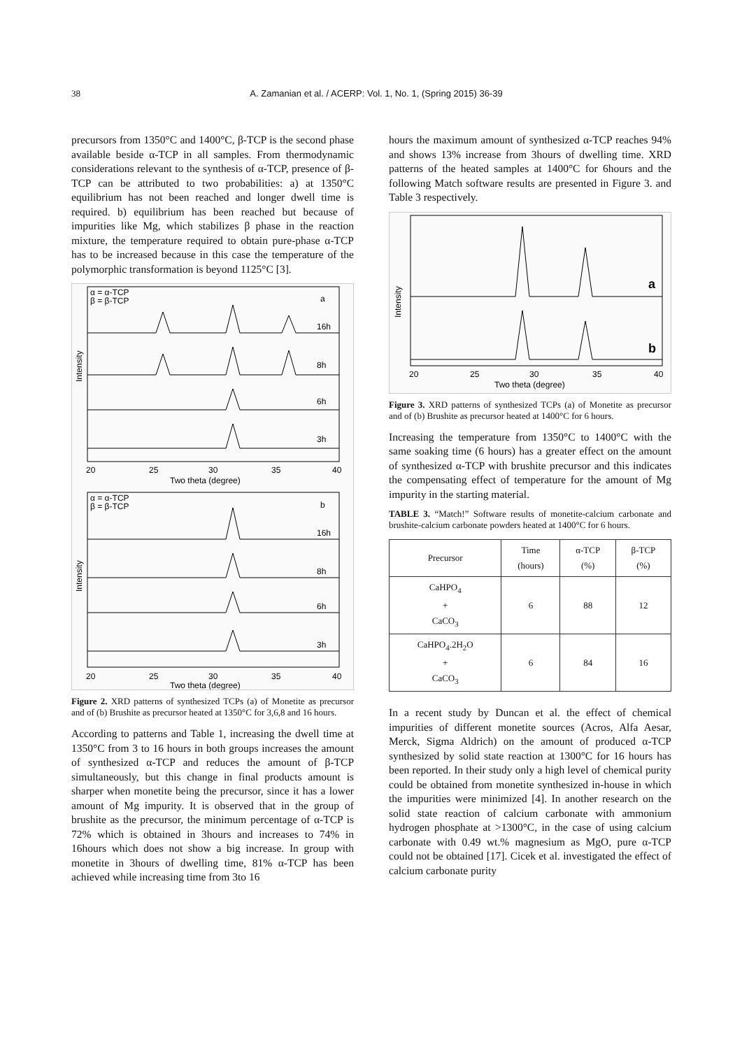38 A. Zamanian et al. / ACERP: Vol. 1, No. 1, (Spring 2015) 36-39
precursors from 1350°C and 1400°C, β-TCP is the second phase available beside α-TCP in all samples. From thermodynamic considerations relevant to the synthesis of α-TCP, presence of β-TCP can be attributed to two probabilities: a) at 1350°C equilibrium has not been reached and longer dwell time is required. b) equilibrium has been reached but because of impurities like Mg, which stabilizes β phase in the reaction mixture, the temperature required to obtain pure-phase α-TCP has to be increased because in this case the temperature of the polymorphic transformation is beyond 1125°C [3].
α = α-TCP
β = β-TCP
a
16h
8h
6h
3h
20
25
30
35
40
Two theta (degree)
α = α-TCP
β = β-TCP
b
16h
8h
6h
3h
20
25
30
35
40
Two theta (degree)
Intensity
Intensity
Figure 2. XRD patterns of synthesized TCPs (a) of Monetite as precursor and of (b) Brushite as precursor heated at 1350°C for 3,6,8 and 16 hours.
According to patterns and Table 1, increasing the dwell time at 1350°C from 3 to 16 hours in both groups increases the amount of synthesized α-TCP and reduces the amount of β-TCP simultaneously, but this change in final products amount is sharper when monetite being the precursor, since it has a lower amount of Mg impurity. It is observed that in the group of brushite as the precursor, the minimum percentage of α-TCP is 72% which is obtained in 3hours and increases to 74% in 16hours which does not show a big increase. In group with monetite in 3hours of dwelling time, 81% α-TCP has been achieved while increasing time from 3to 16
hours the maximum amount of synthesized α-TCP reaches 94% and shows 13% increase from 3hours of dwelling time. XRD patterns of the heated samples at 1400°C for 6hours and the following Match software results are presented in Figure 3. and Table 3 respectively.
a
b
20
25
30
35
40
Two theta (degree)
Intensity
Figure 3. XRD patterns of synthesized TCPs (a) of Monetite as precursor and of (b) Brushite as precursor heated at 1400°C for 6 hours.
Increasing the temperature from 1350°C to 1400°C with the same soaking time (6 hours) has a greater effect on the amount of synthesized α-TCP with brushite precursor and this indicates the compensating effect of temperature for the amount of Mg impurity in the starting material.
TABLE 3. “Match!” Software results of monetite-calcium carbonate and brushite-calcium carbonate powders heated at 1400°C for 6 hours.
| Precursor | Time (hours) | α-TCP (%) | β-TCP (%) |
| --- | --- | --- | --- |
| CaHPO<sub>4</sub> + CaCO<sub>3</sub> | 6 | 88 | 12 |
| CaHPO<sub>4</sub>.2H<sub>2</sub>O + CaCO<sub>3</sub> | 6 | 84 | 16 |
In a recent study by Duncan et al. the effect of chemical impurities of different monetite sources (Acros, Alfa Aesar, Merck, Sigma Aldrich) on the amount of produced α-TCP synthesized by solid state reaction at 1300°C for 16 hours has been reported. In their study only a high level of chemical purity could be obtained from monetite synthesized in-house in which the impurities were minimized [4]. In another research on the solid state reaction of calcium carbonate with ammonium hydrogen phosphate at >1300°C, in the case of using calcium carbonate with 0.49 wt.% magnesium as MgO, pure α-TCP could not be obtained [17]. Cicek et al. investigated the effect of calcium carbonate purity